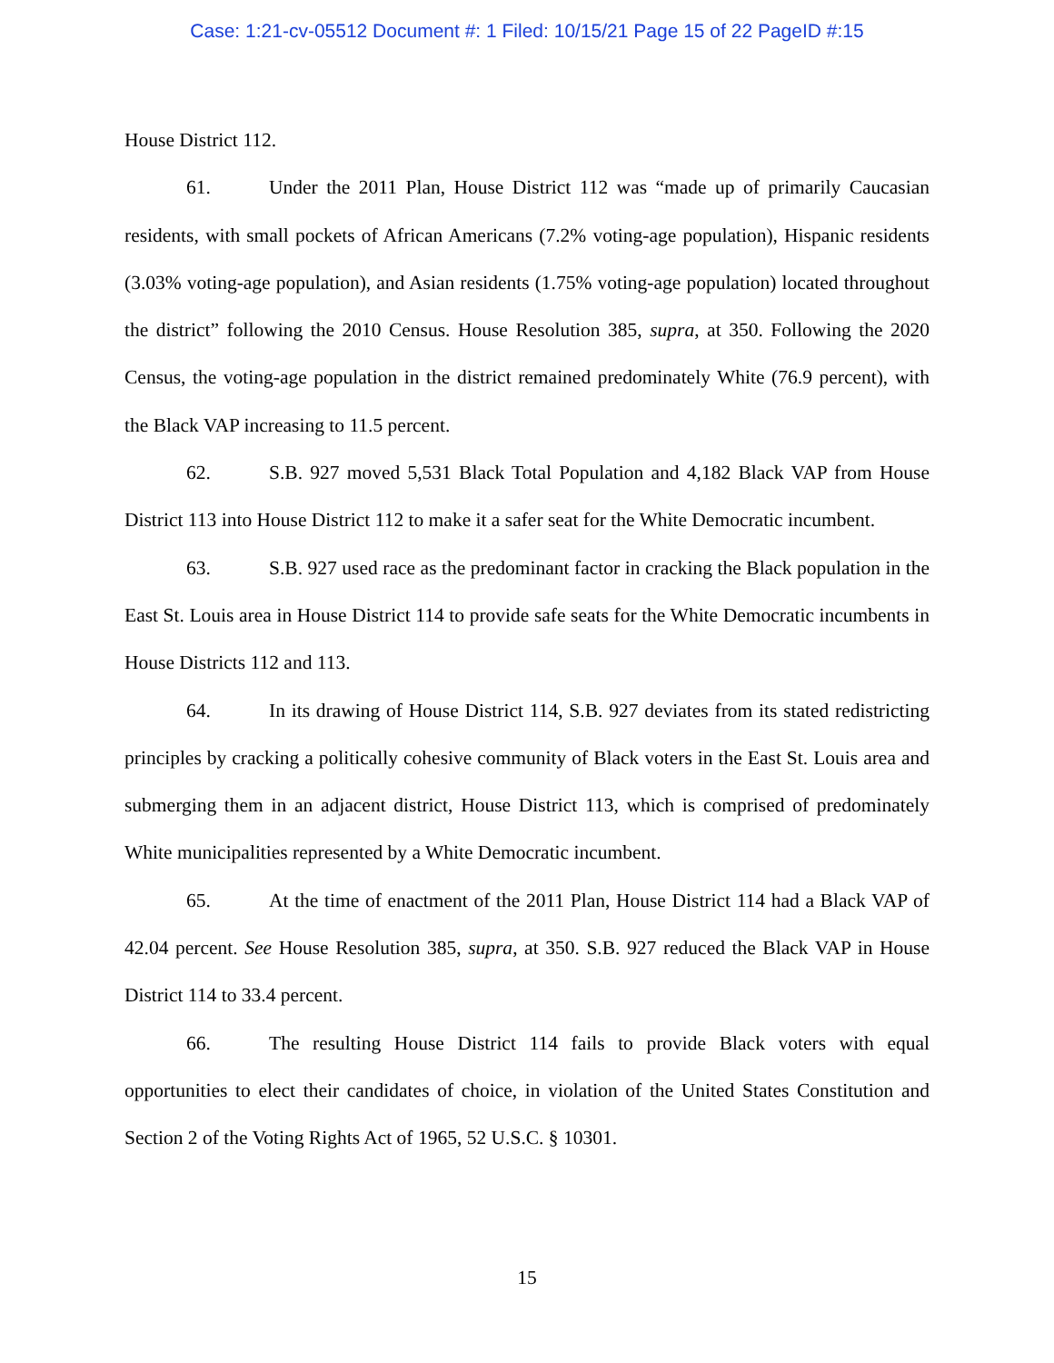Case: 1:21-cv-05512 Document #: 1 Filed: 10/15/21 Page 15 of 22 PageID #:15
House District 112.
61. Under the 2011 Plan, House District 112 was “made up of primarily Caucasian residents, with small pockets of African Americans (7.2% voting-age population), Hispanic residents (3.03% voting-age population), and Asian residents (1.75% voting-age population) located throughout the district” following the 2010 Census. House Resolution 385, supra, at 350. Following the 2020 Census, the voting-age population in the district remained predominately White (76.9 percent), with the Black VAP increasing to 11.5 percent.
62. S.B. 927 moved 5,531 Black Total Population and 4,182 Black VAP from House District 113 into House District 112 to make it a safer seat for the White Democratic incumbent.
63. S.B. 927 used race as the predominant factor in cracking the Black population in the East St. Louis area in House District 114 to provide safe seats for the White Democratic incumbents in House Districts 112 and 113.
64. In its drawing of House District 114, S.B. 927 deviates from its stated redistricting principles by cracking a politically cohesive community of Black voters in the East St. Louis area and submerging them in an adjacent district, House District 113, which is comprised of predominately White municipalities represented by a White Democratic incumbent.
65. At the time of enactment of the 2011 Plan, House District 114 had a Black VAP of 42.04 percent. See House Resolution 385, supra, at 350. S.B. 927 reduced the Black VAP in House District 114 to 33.4 percent.
66. The resulting House District 114 fails to provide Black voters with equal opportunities to elect their candidates of choice, in violation of the United States Constitution and Section 2 of the Voting Rights Act of 1965, 52 U.S.C. § 10301.
15